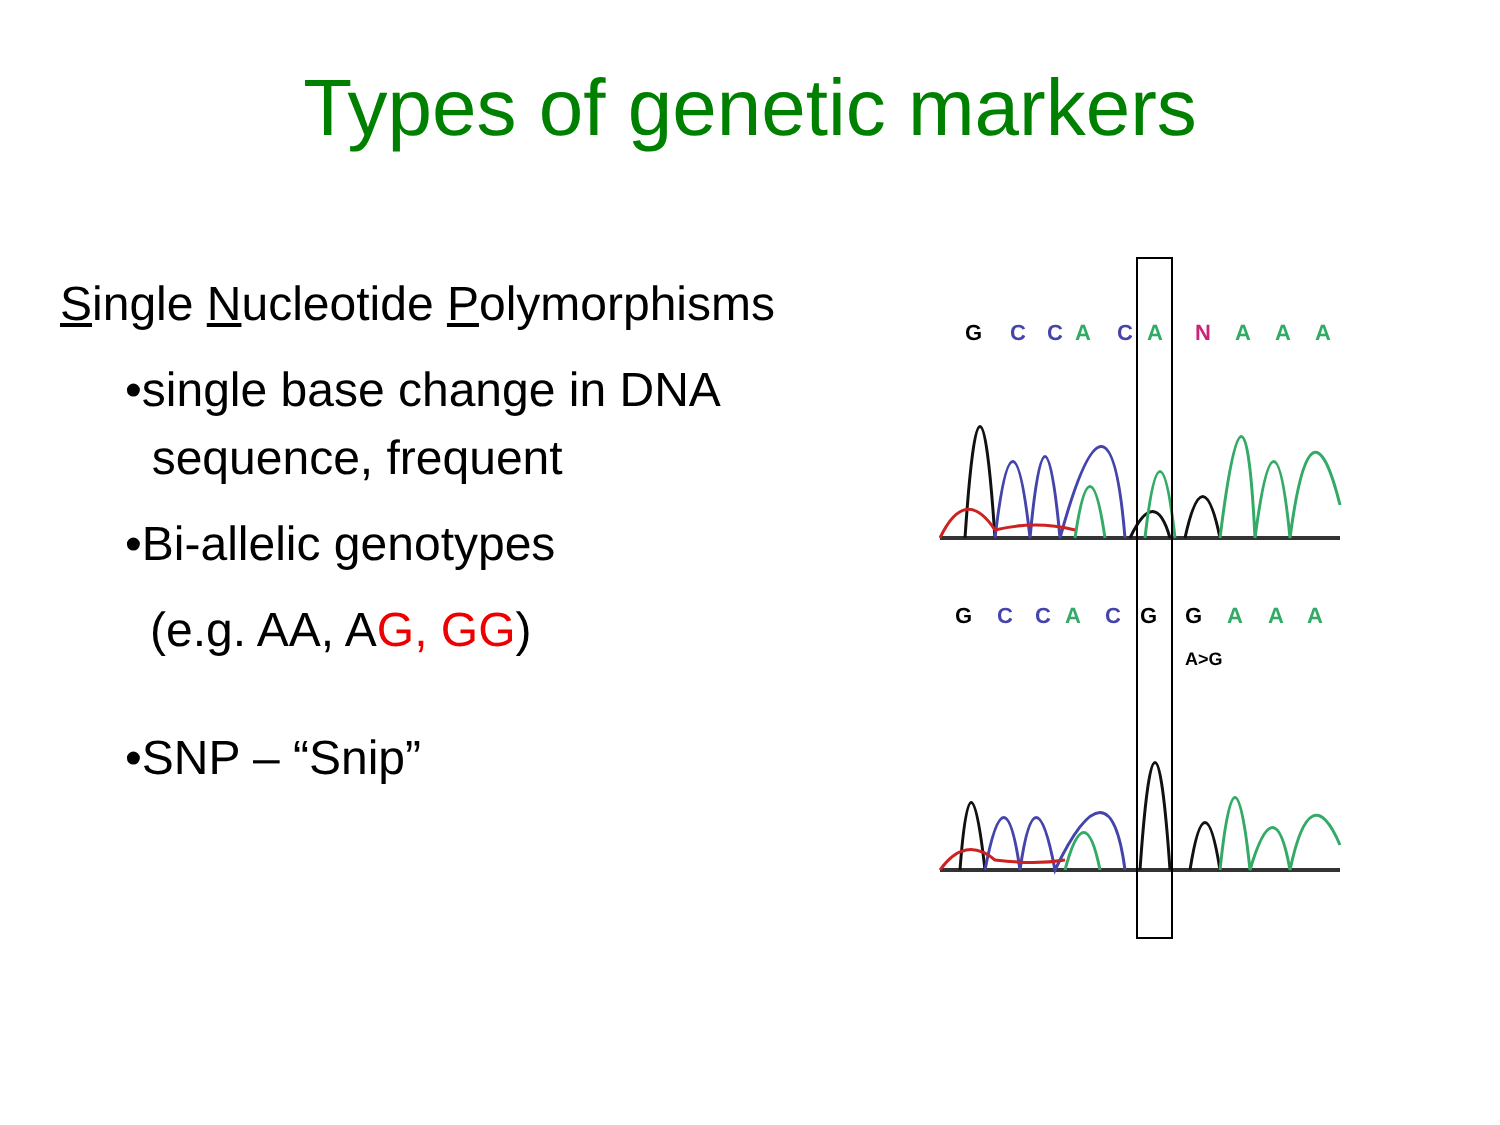Types of genetic markers
Single Nucleotide Polymorphisms
•single base change in DNA
sequence, frequent
•Bi-allelic genotypes
(e.g. AA, AG, GG)
•SNP – “Snip”
G
C
C
A
C
A
N
A
A
A
G
C
C
A
C
G
G
A
A
A
A>G